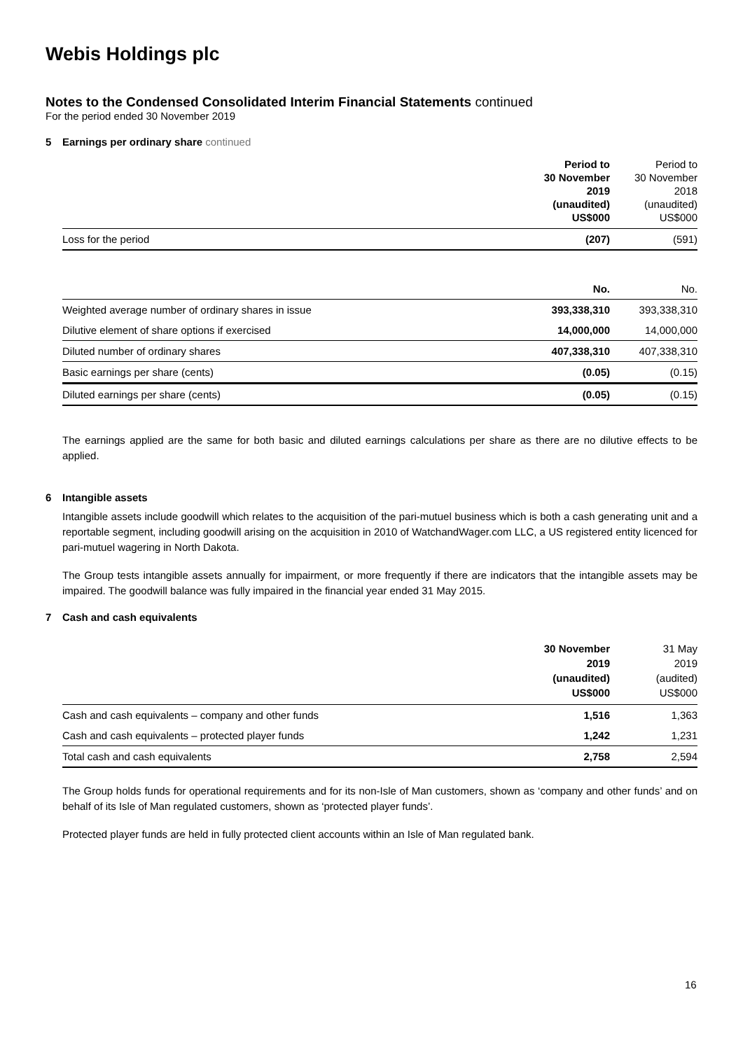Webis Holdings plc
Notes to the Condensed Consolidated Interim Financial Statements continued
For the period ended 30 November 2019
5 Earnings per ordinary share continued
| | Period to 30 November 2019 (unaudited) US$000 | Period to 30 November 2018 (unaudited) US$000 |
| Loss for the period | (207) | (591) |
| | No. | No. |
| Weighted average number of ordinary shares in issue | 393,338,310 | 393,338,310 |
| Dilutive element of share options if exercised | 14,000,000 | 14,000,000 |
| Diluted number of ordinary shares | 407,338,310 | 407,338,310 |
| Basic earnings per share (cents) | (0.05) | (0.15) |
| Diluted earnings per share (cents) | (0.05) | (0.15) |
The earnings applied are the same for both basic and diluted earnings calculations per share as there are no dilutive effects to be applied.
6 Intangible assets
Intangible assets include goodwill which relates to the acquisition of the pari-mutuel business which is both a cash generating unit and a reportable segment, including goodwill arising on the acquisition in 2010 of WatchandWager.com LLC, a US registered entity licenced for pari-mutuel wagering in North Dakota.
The Group tests intangible assets annually for impairment, or more frequently if there are indicators that the intangible assets may be impaired. The goodwill balance was fully impaired in the financial year ended 31 May 2015.
7 Cash and cash equivalents
| | 30 November 2019 (unaudited) US$000 | 31 May 2019 (audited) US$000 |
| Cash and cash equivalents – company and other funds | 1,516 | 1,363 |
| Cash and cash equivalents – protected player funds | 1,242 | 1,231 |
| Total cash and cash equivalents | 2,758 | 2,594 |
The Group holds funds for operational requirements and for its non-Isle of Man customers, shown as ‘company and other funds’ and on behalf of its Isle of Man regulated customers, shown as ‘protected player funds’.
Protected player funds are held in fully protected client accounts within an Isle of Man regulated bank.
16